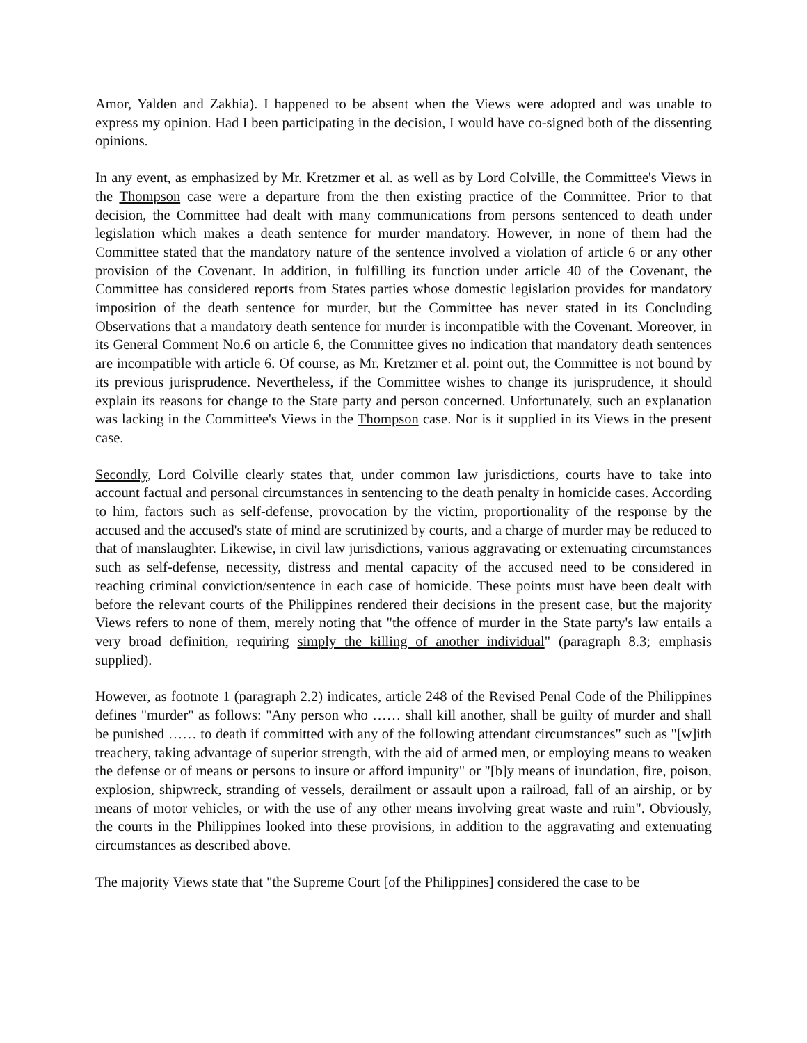Amor, Yalden and Zakhia). I happened to be absent when the Views were adopted and was unable to express my opinion. Had I been participating in the decision, I would have co-signed both of the dissenting opinions.
In any event, as emphasized by Mr. Kretzmer et al. as well as by Lord Colville, the Committee's Views in the Thompson case were a departure from the then existing practice of the Committee. Prior to that decision, the Committee had dealt with many communications from persons sentenced to death under legislation which makes a death sentence for murder mandatory. However, in none of them had the Committee stated that the mandatory nature of the sentence involved a violation of article 6 or any other provision of the Covenant. In addition, in fulfilling its function under article 40 of the Covenant, the Committee has considered reports from States parties whose domestic legislation provides for mandatory imposition of the death sentence for murder, but the Committee has never stated in its Concluding Observations that a mandatory death sentence for murder is incompatible with the Covenant. Moreover, in its General Comment No.6 on article 6, the Committee gives no indication that mandatory death sentences are incompatible with article 6. Of course, as Mr. Kretzmer et al. point out, the Committee is not bound by its previous jurisprudence. Nevertheless, if the Committee wishes to change its jurisprudence, it should explain its reasons for change to the State party and person concerned. Unfortunately, such an explanation was lacking in the Committee's Views in the Thompson case. Nor is it supplied in its Views in the present case.
Secondly, Lord Colville clearly states that, under common law jurisdictions, courts have to take into account factual and personal circumstances in sentencing to the death penalty in homicide cases. According to him, factors such as self-defense, provocation by the victim, proportionality of the response by the accused and the accused's state of mind are scrutinized by courts, and a charge of murder may be reduced to that of manslaughter. Likewise, in civil law jurisdictions, various aggravating or extenuating circumstances such as self-defense, necessity, distress and mental capacity of the accused need to be considered in reaching criminal conviction/sentence in each case of homicide. These points must have been dealt with before the relevant courts of the Philippines rendered their decisions in the present case, but the majority Views refers to none of them, merely noting that "the offence of murder in the State party's law entails a very broad definition, requiring simply the killing of another individual" (paragraph 8.3; emphasis supplied).
However, as footnote 1 (paragraph 2.2) indicates, article 248 of the Revised Penal Code of the Philippines defines "murder" as follows: "Any person who …… shall kill another, shall be guilty of murder and shall be punished …… to death if committed with any of the following attendant circumstances" such as "[w]ith treachery, taking advantage of superior strength, with the aid of armed men, or employing means to weaken the defense or of means or persons to insure or afford impunity" or "[b]y means of inundation, fire, poison, explosion, shipwreck, stranding of vessels, derailment or assault upon a railroad, fall of an airship, or by means of motor vehicles, or with the use of any other means involving great waste and ruin". Obviously, the courts in the Philippines looked into these provisions, in addition to the aggravating and extenuating circumstances as described above.
The majority Views state that "the Supreme Court [of the Philippines] considered the case to be